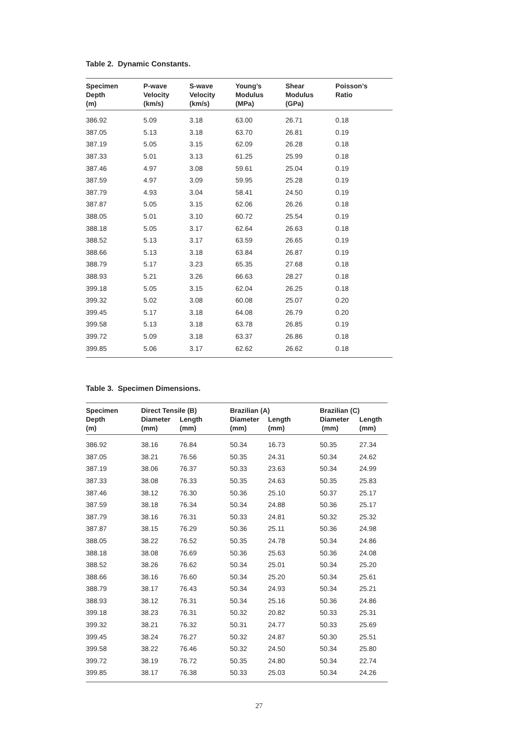Table 2. Dynamic Constants.
| Specimen Depth (m) | P-wave Velocity (km/s) | S-wave Velocity (km/s) | Young’s Modulus (MPa) | Shear Modulus (GPa) | Poisson’s Ratio |
| --- | --- | --- | --- | --- | --- |
| 386.92 | 5.09 | 3.18 | 63.00 | 26.71 | 0.18 |
| 387.05 | 5.13 | 3.18 | 63.70 | 26.81 | 0.19 |
| 387.19 | 5.05 | 3.15 | 62.09 | 26.28 | 0.18 |
| 387.33 | 5.01 | 3.13 | 61.25 | 25.99 | 0.18 |
| 387.46 | 4.97 | 3.08 | 59.61 | 25.04 | 0.19 |
| 387.59 | 4.97 | 3.09 | 59.95 | 25.28 | 0.19 |
| 387.79 | 4.93 | 3.04 | 58.41 | 24.50 | 0.19 |
| 387.87 | 5.05 | 3.15 | 62.06 | 26.26 | 0.18 |
| 388.05 | 5.01 | 3.10 | 60.72 | 25.54 | 0.19 |
| 388.18 | 5.05 | 3.17 | 62.64 | 26.63 | 0.18 |
| 388.52 | 5.13 | 3.17 | 63.59 | 26.65 | 0.19 |
| 388.66 | 5.13 | 3.18 | 63.84 | 26.87 | 0.19 |
| 388.79 | 5.17 | 3.23 | 65.35 | 27.68 | 0.18 |
| 388.93 | 5.21 | 3.26 | 66.63 | 28.27 | 0.18 |
| 399.18 | 5.05 | 3.15 | 62.04 | 26.25 | 0.18 |
| 399.32 | 5.02 | 3.08 | 60.08 | 25.07 | 0.20 |
| 399.45 | 5.17 | 3.18 | 64.08 | 26.79 | 0.20 |
| 399.58 | 5.13 | 3.18 | 63.78 | 26.85 | 0.19 |
| 399.72 | 5.09 | 3.18 | 63.37 | 26.86 | 0.18 |
| 399.85 | 5.06 | 3.17 | 62.62 | 26.62 | 0.18 |
Table 3. Specimen Dimensions.
| Specimen Depth (m) | Direct Tensile (B) | | Brazilian (A) | | Brazilian (C) | |
| --- | --- | --- | --- | --- | --- | --- |
| | Diameter (mm) | Length (mm) | Diameter (mm) | Length (mm) | Diameter (mm) | Length (mm) |
| 386.92 | 38.16 | 76.84 | 50.34 | 16.73 | 50.35 | 27.34 |
| 387.05 | 38.21 | 76.56 | 50.35 | 24.31 | 50.34 | 24.62 |
| 387.19 | 38.06 | 76.37 | 50.33 | 23.63 | 50.34 | 24.99 |
| 387.33 | 38.08 | 76.33 | 50.35 | 24.63 | 50.35 | 25.83 |
| 387.46 | 38.12 | 76.30 | 50.36 | 25.10 | 50.37 | 25.17 |
| 387.59 | 38.18 | 76.34 | 50.34 | 24.88 | 50.36 | 25.17 |
| 387.79 | 38.16 | 76.31 | 50.33 | 24.81 | 50.32 | 25.32 |
| 387.87 | 38.15 | 76.29 | 50.36 | 25.11 | 50.36 | 24.98 |
| 388.05 | 38.22 | 76.52 | 50.35 | 24.78 | 50.34 | 24.86 |
| 388.18 | 38.08 | 76.69 | 50.36 | 25.63 | 50.36 | 24.08 |
| 388.52 | 38.26 | 76.62 | 50.34 | 25.01 | 50.34 | 25.20 |
| 388.66 | 38.16 | 76.60 | 50.34 | 25.20 | 50.34 | 25.61 |
| 388.79 | 38.17 | 76.43 | 50.34 | 24.93 | 50.34 | 25.21 |
| 388.93 | 38.12 | 76.31 | 50.34 | 25.16 | 50.36 | 24.86 |
| 399.18 | 38.23 | 76.31 | 50.32 | 20.82 | 50.33 | 25.31 |
| 399.32 | 38.21 | 76.32 | 50.31 | 24.77 | 50.33 | 25.69 |
| 399.45 | 38.24 | 76.27 | 50.32 | 24.87 | 50.30 | 25.51 |
| 399.58 | 38.22 | 76.46 | 50.32 | 24.50 | 50.34 | 25.80 |
| 399.72 | 38.19 | 76.72 | 50.35 | 24.80 | 50.34 | 22.74 |
| 399.85 | 38.17 | 76.38 | 50.33 | 25.03 | 50.34 | 24.26 |
27